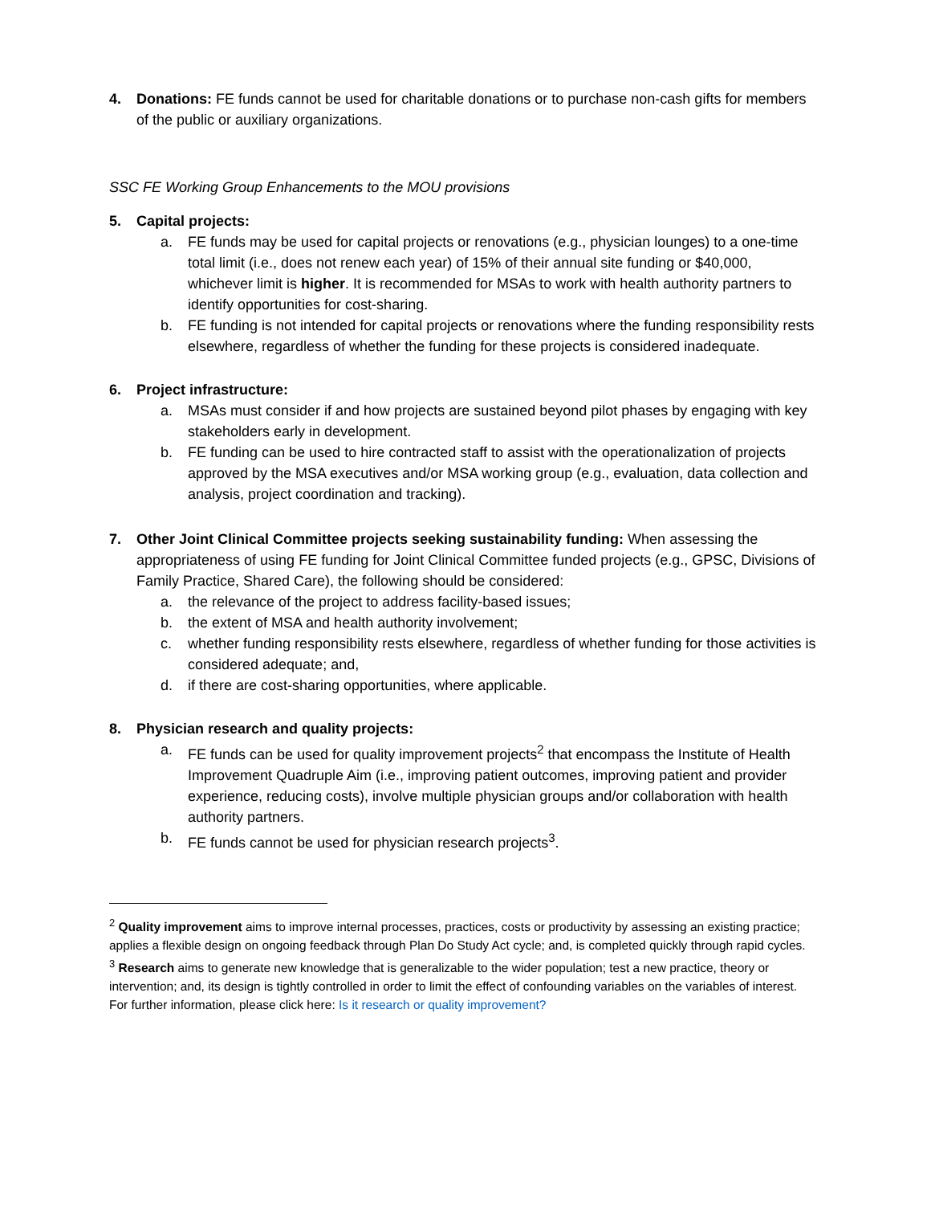4. Donations: FE funds cannot be used for charitable donations or to purchase non-cash gifts for members of the public or auxiliary organizations.
SSC FE Working Group Enhancements to the MOU provisions
5. Capital projects:
a. FE funds may be used for capital projects or renovations (e.g., physician lounges) to a one-time total limit (i.e., does not renew each year) of 15% of their annual site funding or $40,000, whichever limit is higher. It is recommended for MSAs to work with health authority partners to identify opportunities for cost-sharing.
b. FE funding is not intended for capital projects or renovations where the funding responsibility rests elsewhere, regardless of whether the funding for these projects is considered inadequate.
6. Project infrastructure:
a. MSAs must consider if and how projects are sustained beyond pilot phases by engaging with key stakeholders early in development.
b. FE funding can be used to hire contracted staff to assist with the operationalization of projects approved by the MSA executives and/or MSA working group (e.g., evaluation, data collection and analysis, project coordination and tracking).
7. Other Joint Clinical Committee projects seeking sustainability funding: When assessing the appropriateness of using FE funding for Joint Clinical Committee funded projects (e.g., GPSC, Divisions of Family Practice, Shared Care), the following should be considered:
a. the relevance of the project to address facility-based issues;
b. the extent of MSA and health authority involvement;
c. whether funding responsibility rests elsewhere, regardless of whether funding for those activities is considered adequate; and,
d. if there are cost-sharing opportunities, where applicable.
8. Physician research and quality projects:
a. FE funds can be used for quality improvement projects<sup>2</sup> that encompass the Institute of Health Improvement Quadruple Aim (i.e., improving patient outcomes, improving patient and provider experience, reducing costs), involve multiple physician groups and/or collaboration with health authority partners.
b. FE funds cannot be used for physician research projects<sup>3</sup>.
<sup>2</sup> Quality improvement aims to improve internal processes, practices, costs or productivity by assessing an existing practice; applies a flexible design on ongoing feedback through Plan Do Study Act cycle; and, is completed quickly through rapid cycles.
<sup>3</sup> Research aims to generate new knowledge that is generalizable to the wider population; test a new practice, theory or intervention; and, its design is tightly controlled in order to limit the effect of confounding variables on the variables of interest. For further information, please click here: Is it research or quality improvement?